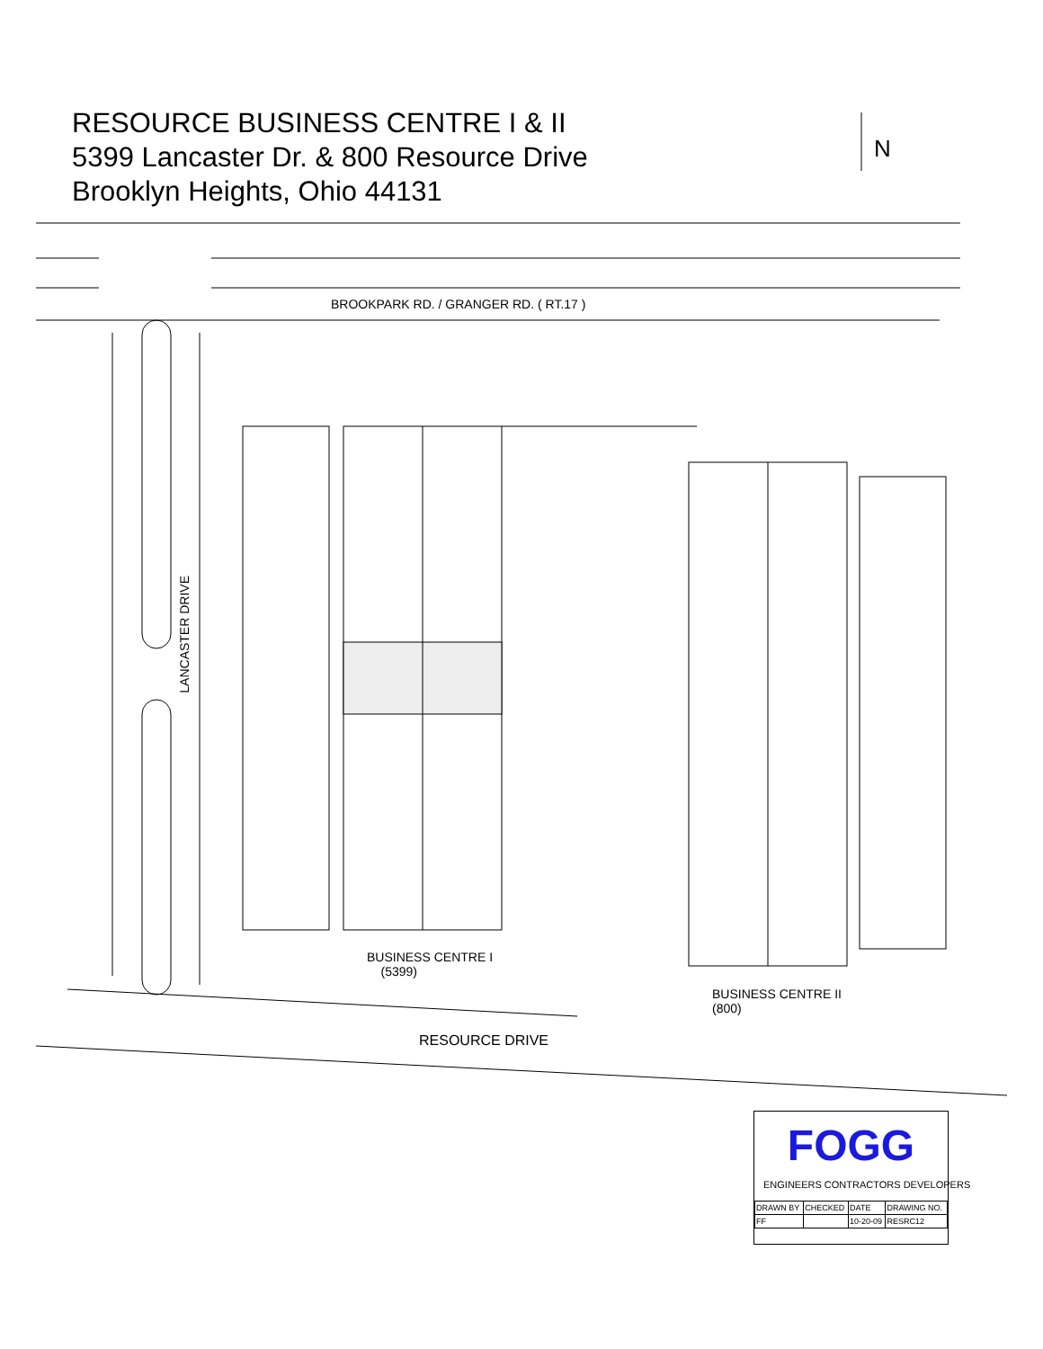RESOURCE BUSINESS CENTRE I & II
5399 Lancaster Dr. & 800 Resource Drive
Brooklyn Heights, Ohio 44131
N
BROOKPARK RD. / GRANGER RD. ( RT.17 )
LANCASTER DRIVE
BUSINESS CENTRE I
(5399)
BUSINESS CENTRE II
(800)
RESOURCE DRIVE
FOGG
ENGINEERS CONTRACTORS DEVELOPERS
| DRAWN BY | CHECKED | DATE | DRAWING NO. |
| --- | --- | --- | --- |
| FF | | 10-20-09 | RESRC12 |